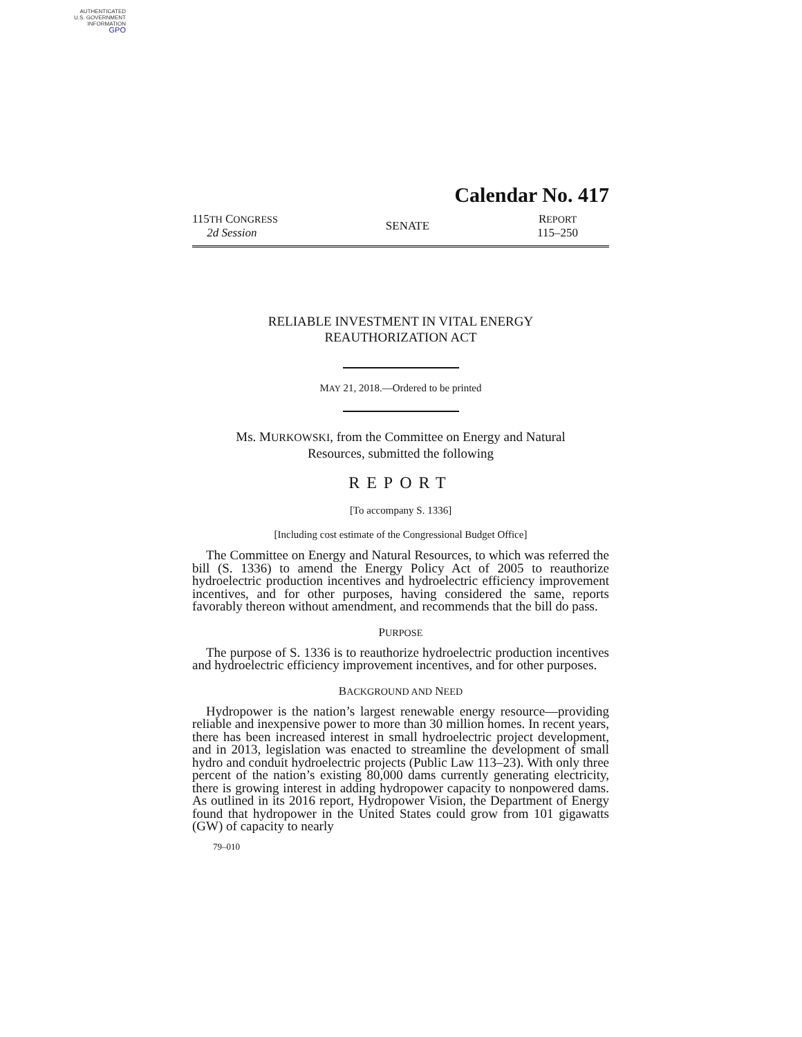AUTHENTICATED
U.S. GOVERNMENT
INFORMATION
GPO
Calendar No. 417
115TH CONGRESS
2d Session
SENATE
REPORT
115–250
RELIABLE INVESTMENT IN VITAL ENERGY
REAUTHORIZATION ACT
MAY 21, 2018.—Ordered to be printed
Ms. MURKOWSKI, from the Committee on Energy and Natural
Resources, submitted the following
REPORT
[To accompany S. 1336]
[Including cost estimate of the Congressional Budget Office]
The Committee on Energy and Natural Resources, to which was referred the bill (S. 1336) to amend the Energy Policy Act of 2005 to reauthorize hydroelectric production incentives and hydroelectric efficiency improvement incentives, and for other purposes, having considered the same, reports favorably thereon without amendment, and recommends that the bill do pass.
PURPOSE
The purpose of S. 1336 is to reauthorize hydroelectric production incentives and hydroelectric efficiency improvement incentives, and for other purposes.
BACKGROUND AND NEED
Hydropower is the nation’s largest renewable energy resource—providing reliable and inexpensive power to more than 30 million homes. In recent years, there has been increased interest in small hydroelectric project development, and in 2013, legislation was enacted to streamline the development of small hydro and conduit hydroelectric projects (Public Law 113–23). With only three percent of the nation’s existing 80,000 dams currently generating electricity, there is growing interest in adding hydropower capacity to nonpowered dams. As outlined in its 2016 report, Hydropower Vision, the Department of Energy found that hydropower in the United States could grow from 101 gigawatts (GW) of capacity to nearly
79–010